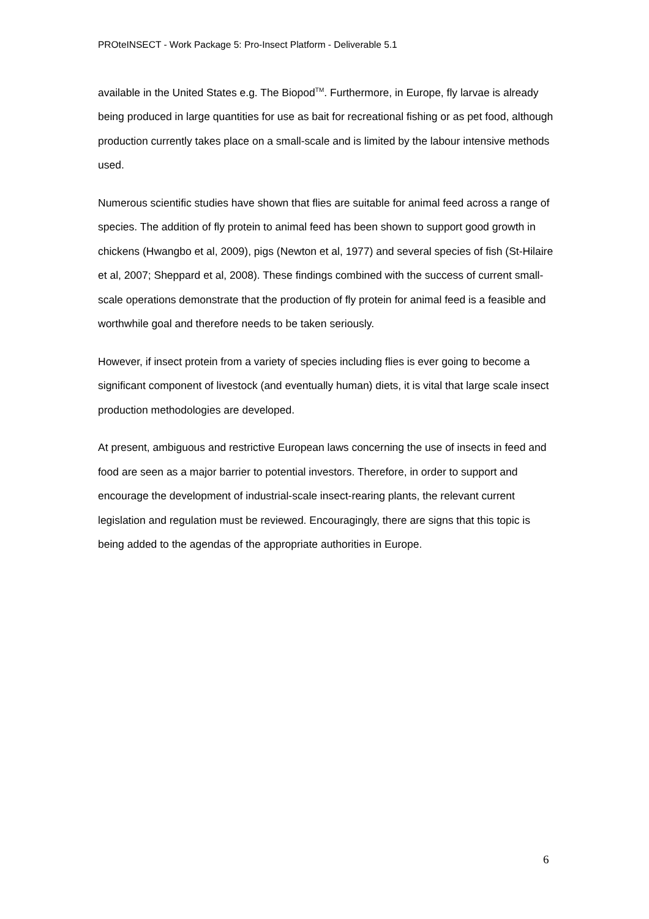PROteINSECT - Work Package 5: Pro-Insect Platform - Deliverable 5.1
available in the United States e.g. The Biopod<sup>TM</sup>. Furthermore, in Europe, fly larvae is already being produced in large quantities for use as bait for recreational fishing or as pet food, although production currently takes place on a small-scale and is limited by the labour intensive methods used.
Numerous scientific studies have shown that flies are suitable for animal feed across a range of species. The addition of fly protein to animal feed has been shown to support good growth in chickens (Hwangbo et al, 2009), pigs (Newton et al, 1977) and several species of fish (St-Hilaire et al, 2007; Sheppard et al, 2008). These findings combined with the success of current small-scale operations demonstrate that the production of fly protein for animal feed is a feasible and worthwhile goal and therefore needs to be taken seriously.
However, if insect protein from a variety of species including flies is ever going to become a significant component of livestock (and eventually human) diets, it is vital that large scale insect production methodologies are developed.
At present, ambiguous and restrictive European laws concerning the use of insects in feed and food are seen as a major barrier to potential investors. Therefore, in order to support and encourage the development of industrial-scale insect-rearing plants, the relevant current legislation and regulation must be reviewed. Encouragingly, there are signs that this topic is being added to the agendas of the appropriate authorities in Europe.
6